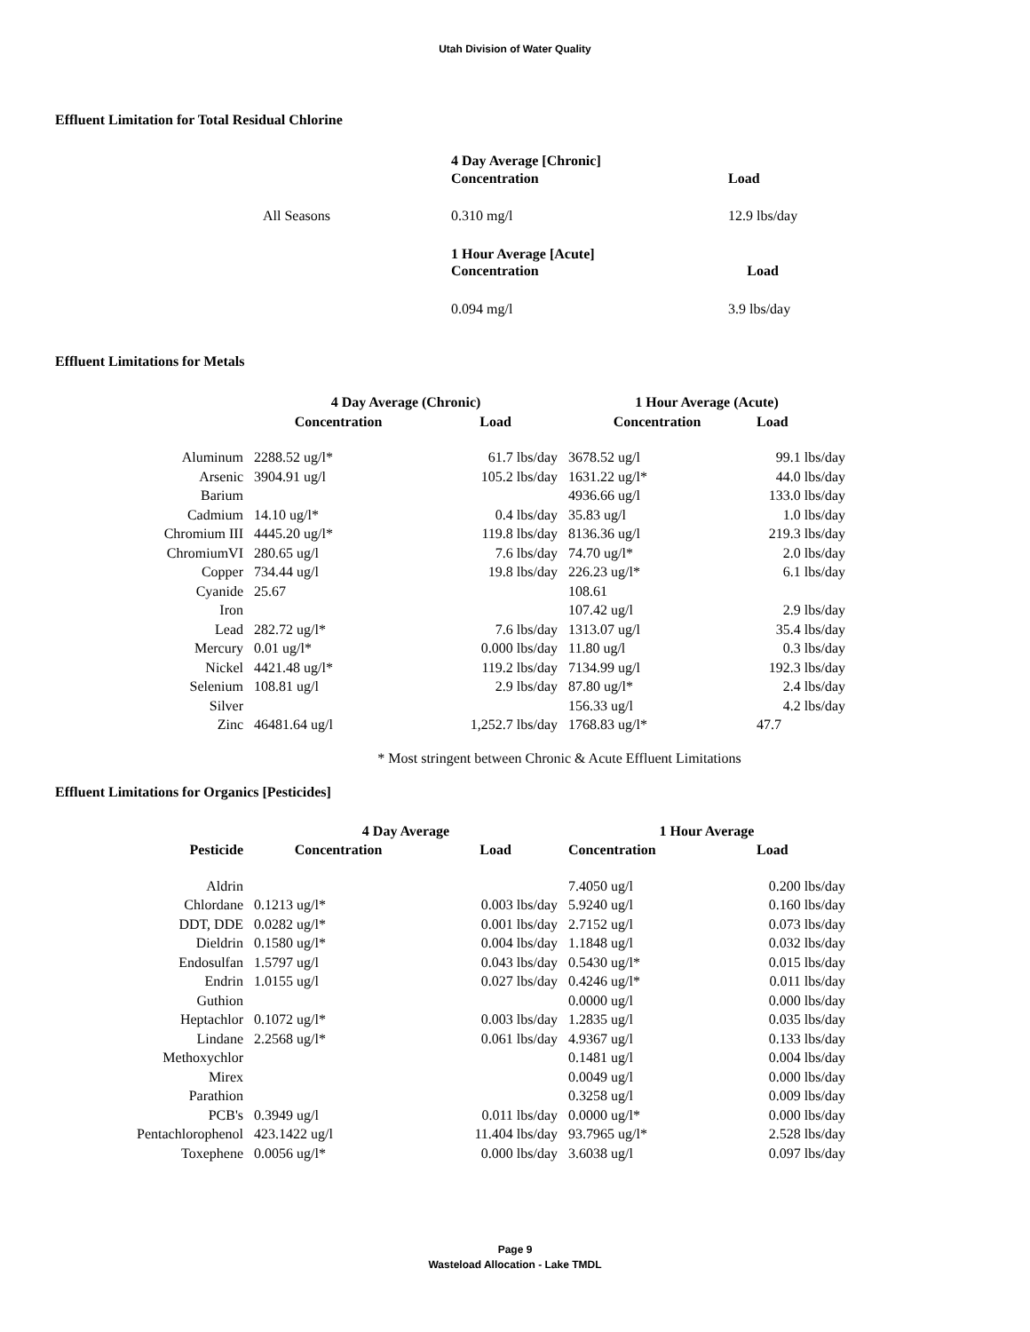Utah Division of Water Quality
Effluent Limitation for Total Residual Chlorine
| | 4 Day Average [Chronic] Concentration | Load |
| All Seasons | 0.310 mg/l | 12.9 lbs/day |
| | 1 Hour Average [Acute] Concentration | Load |
| | 0.094 mg/l | 3.9 lbs/day |
Effluent Limitations for Metals
| | 4 Day Average (Chronic) | | 1 Hour Average (Acute) | |
| | Concentration | Load | Concentration | Load |
| Aluminum | 2288.52 ug/l* | 61.7 lbs/day | 3678.52 ug/l | 99.1 lbs/day |
| Arsenic | 3904.91 ug/l | 105.2 lbs/day | 1631.22 ug/l* | 44.0 lbs/day |
| Barium | | | 4936.66 ug/l | 133.0 lbs/day |
| Cadmium | 14.10 ug/l* | 0.4 lbs/day | 35.83 ug/l | 1.0 lbs/day |
| Chromium III | 4445.20 ug/l* | 119.8 lbs/day | 8136.36 ug/l | 219.3 lbs/day |
| ChromiumVI | 280.65 ug/l | 7.6 lbs/day | 74.70 ug/l* | 2.0 lbs/day |
| Copper | 734.44 ug/l | 19.8 lbs/day | 226.23 ug/l* | 6.1 lbs/day |
| Cyanide | 25.67 | | 108.61 | |
| Iron | | | 107.42 ug/l | 2.9 lbs/day |
| Lead | 282.72 ug/l* | 7.6 lbs/day | 1313.07 ug/l | 35.4 lbs/day |
| Mercury | 0.01 ug/l* | 0.000 lbs/day | 11.80 ug/l | 0.3 lbs/day |
| Nickel | 4421.48 ug/l* | 119.2 lbs/day | 7134.99 ug/l | 192.3 lbs/day |
| Selenium | 108.81 ug/l | 2.9 lbs/day | 87.80 ug/l* | 2.4 lbs/day |
| Silver | | | 156.33 ug/l | 4.2 lbs/day |
| Zinc | 46481.64 ug/l | 1,252.7 lbs/day | 1768.83 ug/l* | 47.7 |
* Most stringent between Chronic & Acute Effluent Limitations
Effluent Limitations for Organics [Pesticides]
| | 4 Day Average | | 1 Hour Average | |
| Pesticide | Concentration | Load | Concentration | Load |
| Aldrin | | | 7.4050 ug/l | 0.200 lbs/day |
| Chlordane | 0.1213 ug/l* | 0.003 lbs/day | 5.9240 ug/l | 0.160 lbs/day |
| DDT, DDE | 0.0282 ug/l* | 0.001 lbs/day | 2.7152 ug/l | 0.073 lbs/day |
| Dieldrin | 0.1580 ug/l* | 0.004 lbs/day | 1.1848 ug/l | 0.032 lbs/day |
| Endosulfan | 1.5797 ug/l | 0.043 lbs/day | 0.5430 ug/l* | 0.015 lbs/day |
| Endrin | 1.0155 ug/l | 0.027 lbs/day | 0.4246 ug/l* | 0.011 lbs/day |
| Guthion | | | 0.0000 ug/l | 0.000 lbs/day |
| Heptachlor | 0.1072 ug/l* | 0.003 lbs/day | 1.2835 ug/l | 0.035 lbs/day |
| Lindane | 2.2568 ug/l* | 0.061 lbs/day | 4.9367 ug/l | 0.133 lbs/day |
| Methoxychlor | | | 0.1481 ug/l | 0.004 lbs/day |
| Mirex | | | 0.0049 ug/l | 0.000 lbs/day |
| Parathion | | | 0.3258 ug/l | 0.009 lbs/day |
| PCB's | 0.3949 ug/l | 0.011 lbs/day | 0.0000 ug/l* | 0.000 lbs/day |
| Pentachlorophenol | 423.1422 ug/l | 11.404 lbs/day | 93.7965 ug/l* | 2.528 lbs/day |
| Toxephene | 0.0056 ug/l* | 0.000 lbs/day | 3.6038 ug/l | 0.097 lbs/day |
Page 9
Wasteload Allocation - Lake TMDL